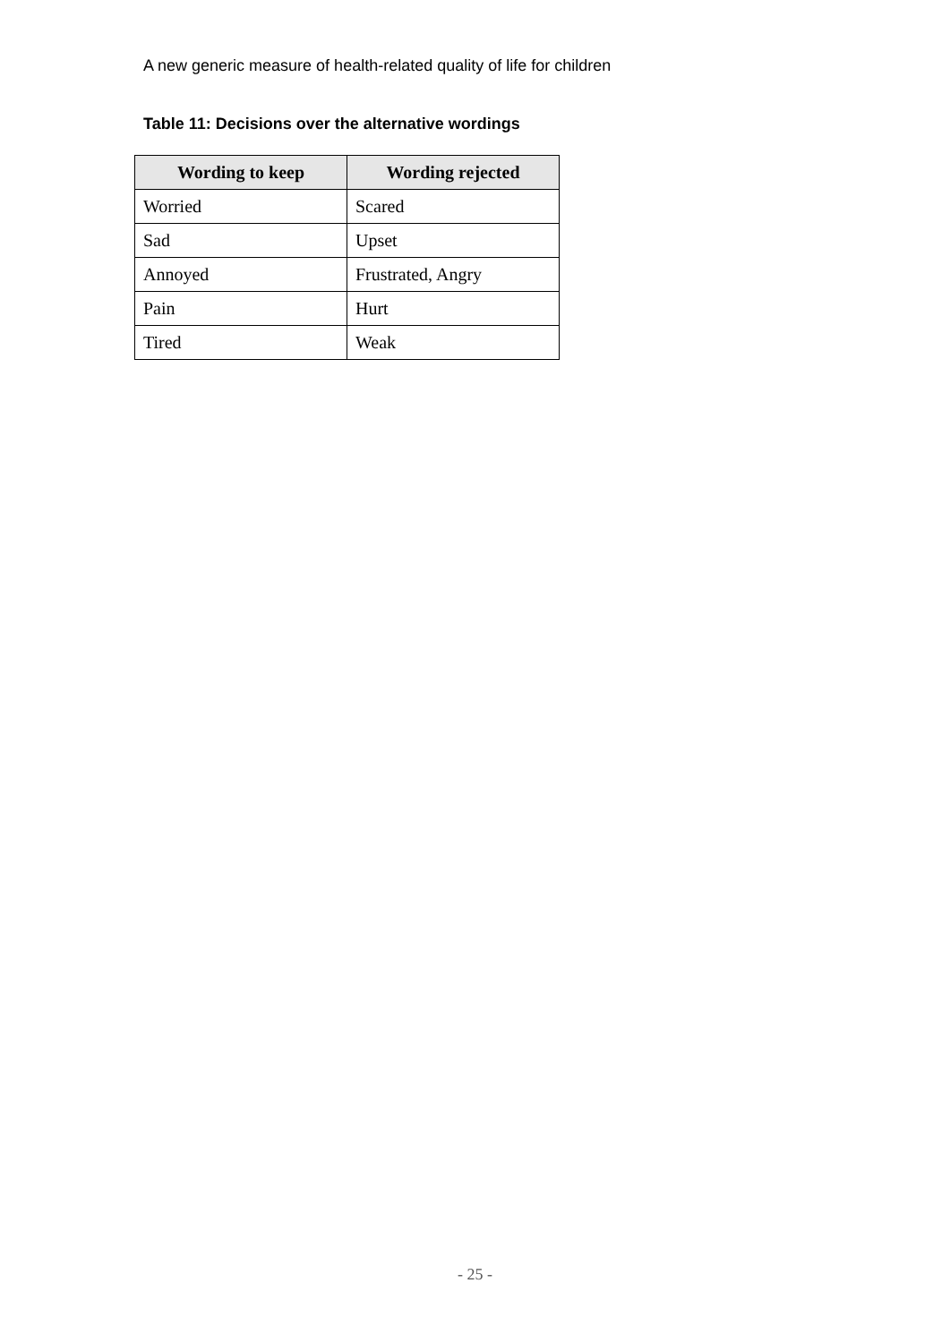A new generic measure of health-related quality of life for children
Table 11: Decisions over the alternative wordings
| Wording to keep | Wording rejected |
| --- | --- |
| Worried | Scared |
| Sad | Upset |
| Annoyed | Frustrated, Angry |
| Pain | Hurt |
| Tired | Weak |
- 25 -